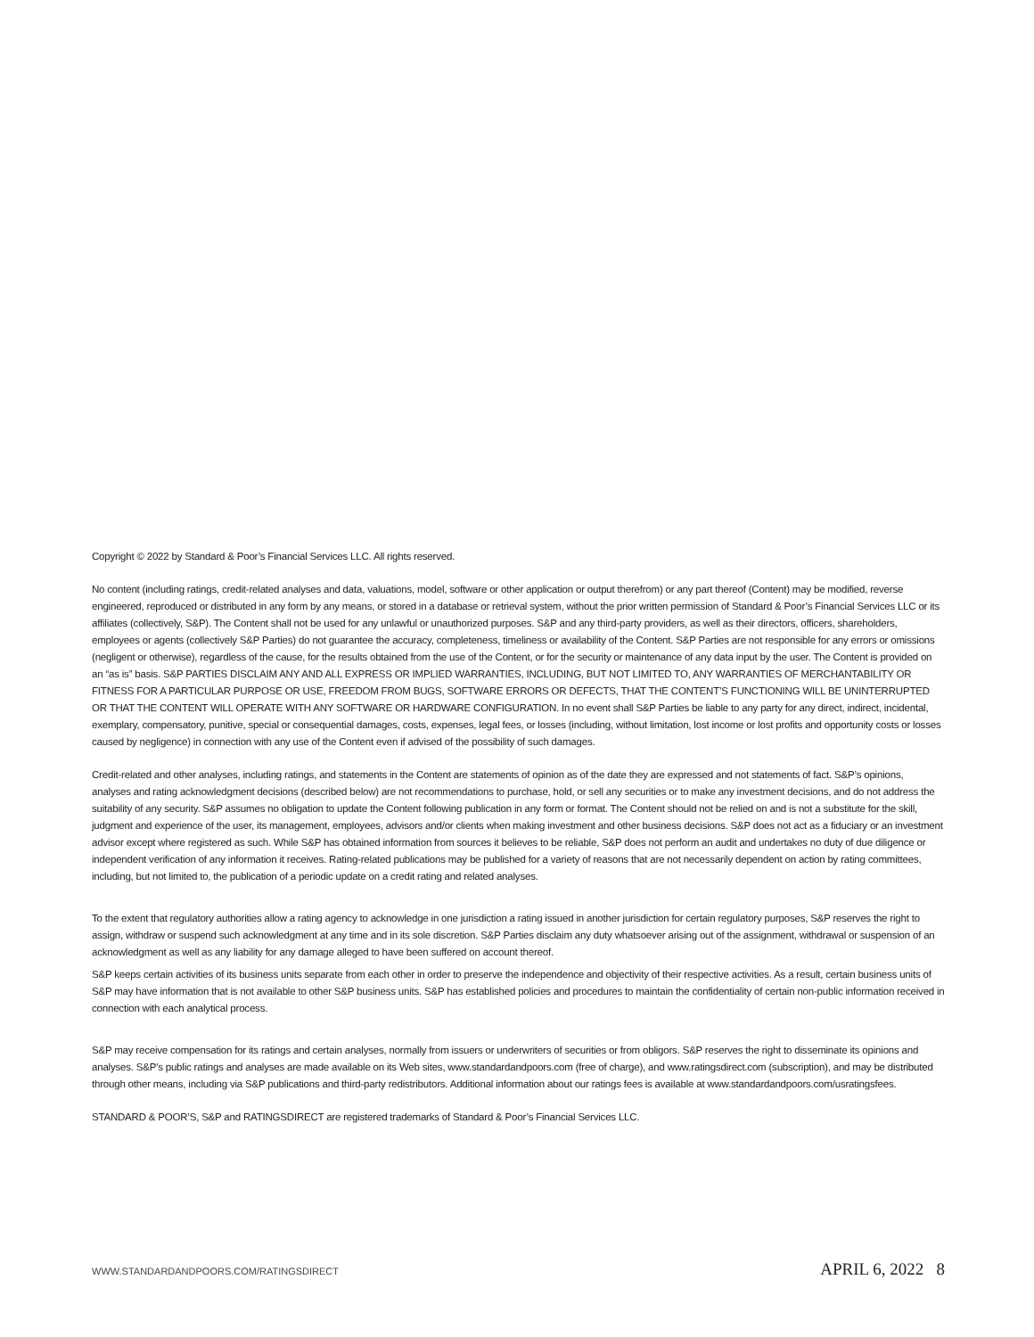Copyright © 2022 by Standard & Poor’s Financial Services LLC. All rights reserved.
No content (including ratings, credit-related analyses and data, valuations, model, software or other application or output therefrom) or any part thereof (Content) may be modified, reverse engineered, reproduced or distributed in any form by any means, or stored in a database or retrieval system, without the prior written permission of Standard & Poor’s Financial Services LLC or its affiliates (collectively, S&P). The Content shall not be used for any unlawful or unauthorized purposes. S&P and any third-party providers, as well as their directors, officers, shareholders, employees or agents (collectively S&P Parties) do not guarantee the accuracy, completeness, timeliness or availability of the Content. S&P Parties are not responsible for any errors or omissions (negligent or otherwise), regardless of the cause, for the results obtained from the use of the Content, or for the security or maintenance of any data input by the user. The Content is provided on an “as is” basis. S&P PARTIES DISCLAIM ANY AND ALL EXPRESS OR IMPLIED WARRANTIES, INCLUDING, BUT NOT LIMITED TO, ANY WARRANTIES OF MERCHANTABILITY OR FITNESS FOR A PARTICULAR PURPOSE OR USE, FREEDOM FROM BUGS, SOFTWARE ERRORS OR DEFECTS, THAT THE CONTENT’S FUNCTIONING WILL BE UNINTERRUPTED OR THAT THE CONTENT WILL OPERATE WITH ANY SOFTWARE OR HARDWARE CONFIGURATION. In no event shall S&P Parties be liable to any party for any direct, indirect, incidental, exemplary, compensatory, punitive, special or consequential damages, costs, expenses, legal fees, or losses (including, without limitation, lost income or lost profits and opportunity costs or losses caused by negligence) in connection with any use of the Content even if advised of the possibility of such damages.
Credit-related and other analyses, including ratings, and statements in the Content are statements of opinion as of the date they are expressed and not statements of fact. S&P’s opinions, analyses and rating acknowledgment decisions (described below) are not recommendations to purchase, hold, or sell any securities or to make any investment decisions, and do not address the suitability of any security. S&P assumes no obligation to update the Content following publication in any form or format. The Content should not be relied on and is not a substitute for the skill, judgment and experience of the user, its management, employees, advisors and/or clients when making investment and other business decisions. S&P does not act as a fiduciary or an investment advisor except where registered as such. While S&P has obtained information from sources it believes to be reliable, S&P does not perform an audit and undertakes no duty of due diligence or independent verification of any information it receives. Rating-related publications may be published for a variety of reasons that are not necessarily dependent on action by rating committees, including, but not limited to, the publication of a periodic update on a credit rating and related analyses.
To the extent that regulatory authorities allow a rating agency to acknowledge in one jurisdiction a rating issued in another jurisdiction for certain regulatory purposes, S&P reserves the right to assign, withdraw or suspend such acknowledgment at any time and in its sole discretion. S&P Parties disclaim any duty whatsoever arising out of the assignment, withdrawal or suspension of an acknowledgment as well as any liability for any damage alleged to have been suffered on account thereof.
S&P keeps certain activities of its business units separate from each other in order to preserve the independence and objectivity of their respective activities. As a result, certain business units of S&P may have information that is not available to other S&P business units. S&P has established policies and procedures to maintain the confidentiality of certain non-public information received in connection with each analytical process.
S&P may receive compensation for its ratings and certain analyses, normally from issuers or underwriters of securities or from obligors. S&P reserves the right to disseminate its opinions and analyses. S&P's public ratings and analyses are made available on its Web sites, www.standardandpoors.com (free of charge), and www.ratingsdirect.com (subscription), and may be distributed through other means, including via S&P publications and third-party redistributors. Additional information about our ratings fees is available at www.standardandpoors.com/usratingsfees.
STANDARD & POOR’S, S&P and RATINGSDIRECT are registered trademarks of Standard & Poor’s Financial Services LLC.
WWW.STANDARDANDPOORS.COM/RATINGSDIRECT APRIL 6, 2022 8